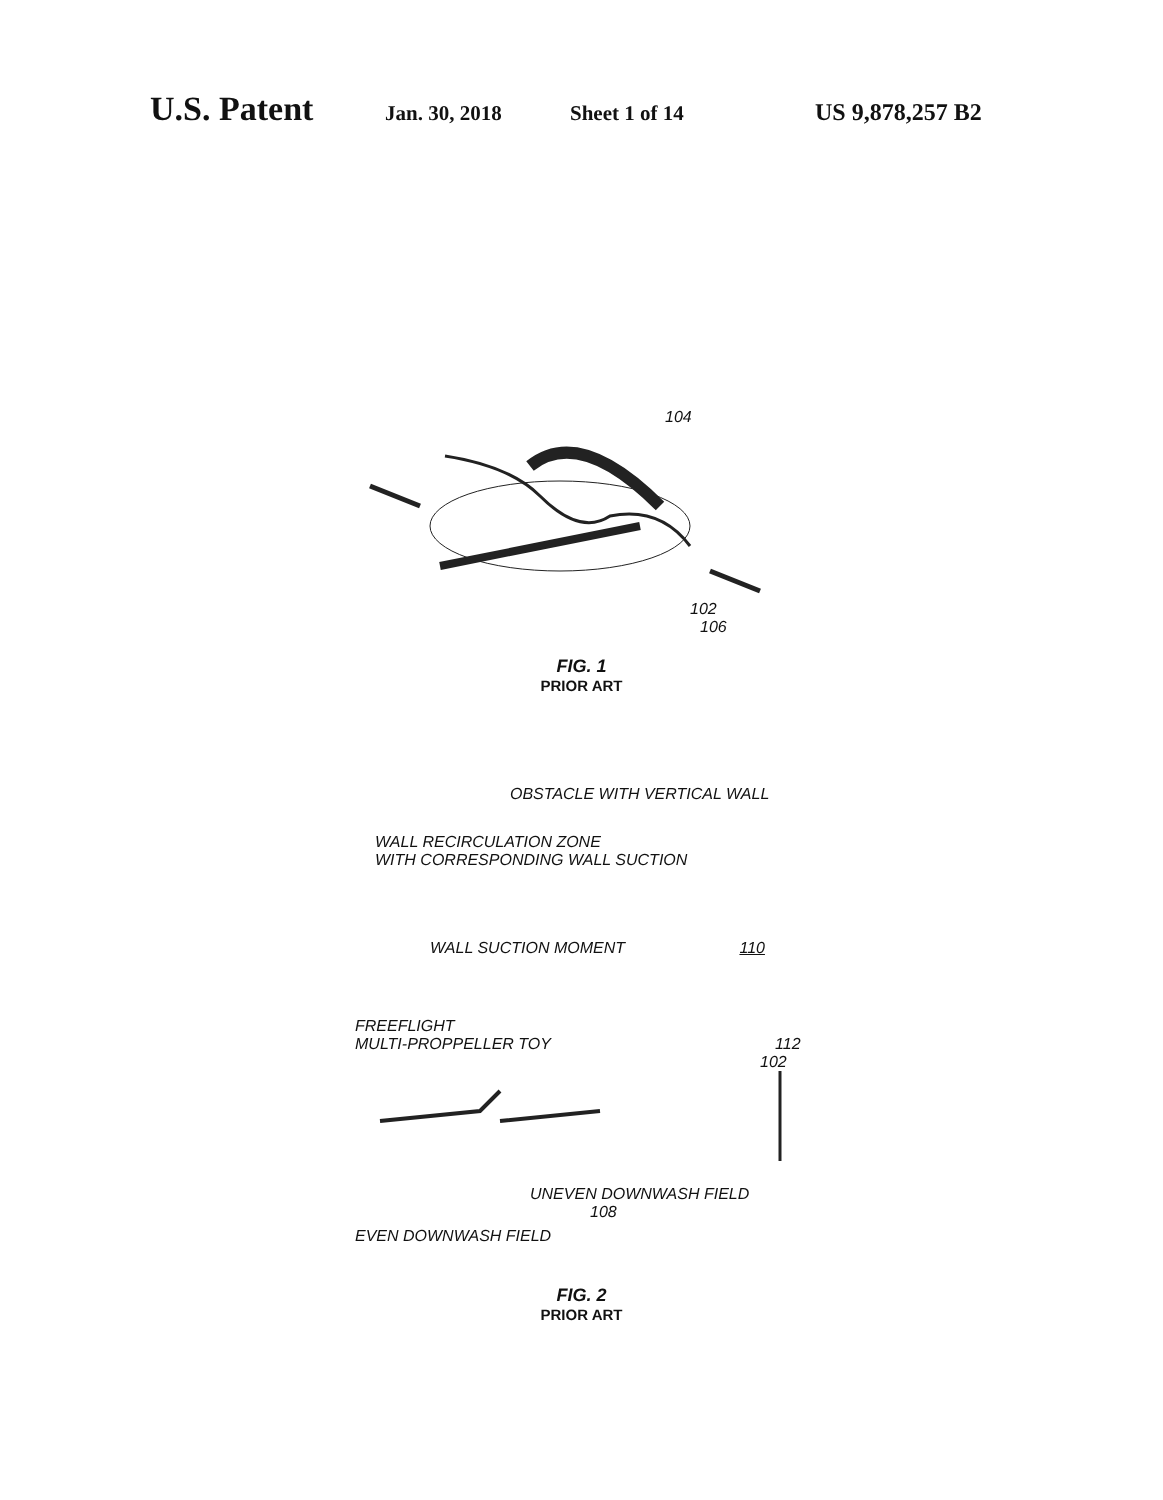U.S. Patent
Jan. 30, 2018 Sheet 1 of 14 US 9,878,257 B2
104
102
106
FIG. 1
PRIOR ART
OBSTACLE WITH VERTICAL WALL
WALL RECIRCULATION ZONE
WITH CORRESPONDING WALL SUCTION
WALL SUCTION MOMENT 110
FREEFLIGHT
MULTI-PROPPELLER TOY 112
102
UNEVEN DOWNWASH FIELD 108
EVEN DOWNWASH FIELD
FIG. 2
PRIOR ART